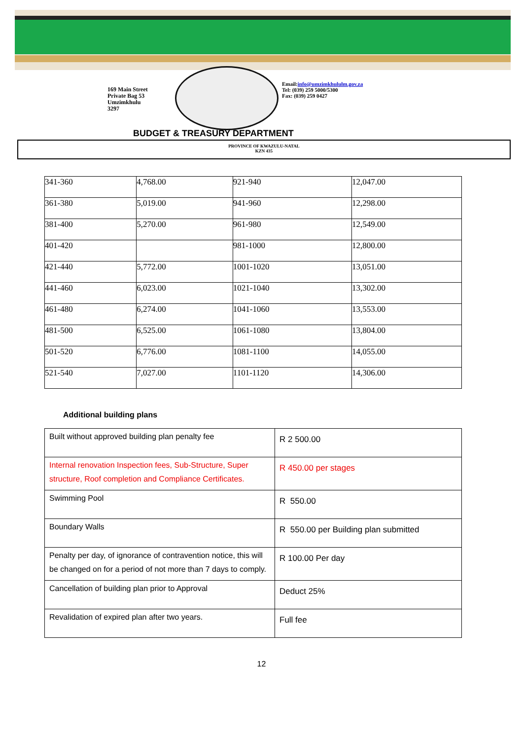169 Main Street
Private Bag 53
Umzimkhulu
3297
Email:info@umzimkhululm.gov.za
Tel: (039) 259 5000/5300
Fax: (039) 259 0427
BUDGET & TREASURY DEPARTMENT
PROVINCE OF KWAZULU-NATAL
KZN 435
| 341-360 | 4,768.00 | 921-940 | 12,047.00 |
| 361-380 | 5,019.00 | 941-960 | 12,298.00 |
| 381-400 | 5,270.00 | 961-980 | 12,549.00 |
| 401-420 | | 981-1000 | 12,800.00 |
| 421-440 | 5,772.00 | 1001-1020 | 13,051.00 |
| 441-460 | 6,023.00 | 1021-1040 | 13,302.00 |
| 461-480 | 6,274.00 | 1041-1060 | 13,553.00 |
| 481-500 | 6,525.00 | 1061-1080 | 13,804.00 |
| 501-520 | 6,776.00 | 1081-1100 | 14,055.00 |
| 521-540 | 7,027.00 | 1101-1120 | 14,306.00 |
Additional building plans
| Built without approved building plan penalty fee | R 2 500.00 |
| Internal renovation Inspection fees, Sub-Structure, Super structure, Roof completion and Compliance Certificates. | R 450.00 per stages |
| Swimming Pool | R 550.00 |
| Boundary Walls | R 550.00 per Building plan submitted |
| Penalty per day, of ignorance of contravention notice, this will be changed on for a period of not more than 7 days to comply. | R 100.00 Per day |
| Cancellation of building plan prior to Approval | Deduct 25% |
| Revalidation of expired plan after two years. | Full fee |
12